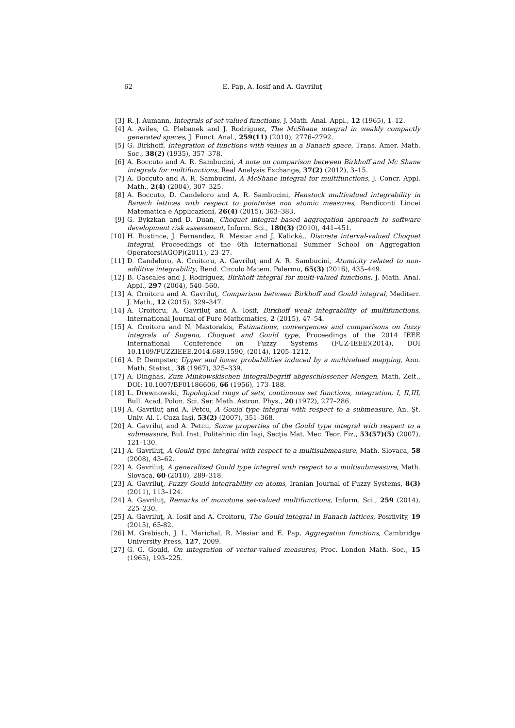62 E. Pap, A. Iosif and A. Gavriluţ
[3] R. J. Aumann, Integrals of set-valued functions, J. Math. Anal. Appl., 12 (1965), 1–12.
[4] A. Aviles, G. Plebanek and J. Rodriguez, The McShane integral in weakly compactly generated spaces, J. Funct. Anal., 259(11) (2010), 2776–2792.
[5] G. Birkhoff, Integration of functions with values in a Banach space, Trans. Amer. Math. Soc., 38(2) (1935), 357–378.
[6] A. Boccuto and A. R. Sambucini, A note on comparison between Birkhoff and Mc Shane integrals for multifunctions, Real Analysis Exchange, 37(2) (2012), 3–15.
[7] A. Boccuto and A. R. Sambucini, A McShane integral for multifunctions, J. Concr. Appl. Math., 2(4) (2004), 307–325.
[8] A. Boccuto, D. Candeloro and A. R. Sambucini, Henstock multivalued integrability in Banach lattices with respect to pointwise non atomic measures, Rendiconti Lincei Matematica e Applicazioni, 26(4) (2015), 363–383.
[9] G. Bykzkan and D. Duan, Choquet integral based aggregation approach to software development risk assessment, Inform. Sci., 180(3) (2010), 441–451.
[10] H. Bustince, J. Fernandez, R. Mesiar and J. Kalická,, Discrete interval-valued Choquet integral, Proceedings of the 6th International Summer School on Aggregation Operators(AGOP)(2011), 23–27.
[11] D. Candeloro, A. Croitoru, A. Gavriluţ and A. R. Sambucini, Atomicity related to non-additive integrability, Rend. Circolo Matem. Palermo, 65(3) (2016), 435–449.
[12] B. Cascales and J. Rodriguez, Birkhoff integral for multi-valued functions, J. Math. Anal. Appl., 297 (2004), 540–560.
[13] A. Croitoru and A. Gavriluţ, Comparison between Birkhoff and Gould integral, Mediterr. J. Math., 12 (2015), 329–347.
[14] A. Croitoru, A. Gavriluţ and A. Iosif, Birkhoff weak integrability of multifunctions, International Journal of Pure Mathematics, 2 (2015), 47–54.
[15] A. Croitoru and N. Mastorakis, Estimations, convergences and comparisons on fuzzy integrals of Sugeno, Choquet and Gould type, Proceedings of the 2014 IEEE International Conference on Fuzzy Systems (FUZ-IEEE)(2014), DOI 10.1109/FUZZIEEE.2014.689.1590, (2014), 1205–1212.
[16] A. P. Dempster, Upper and lower probabilities induced by a multivalued mapping, Ann. Math. Statist., 38 (1967), 325–339.
[17] A. Dinghas, Zum Minkowskischen Integralbegriff abgeschlossener Mengen, Math. Zeit., DOI: 10.1007/BF01186606, 66 (1956), 173–188.
[18] L. Drewnowski, Topological rings of sets, continuous set functions, integration, I, II,III, Bull. Acad. Polon. Sci. Ser. Math. Astron. Phys., 20 (1972), 277–286.
[19] A. Gavriluţ and A. Petcu, A Gould type integral with respect to a submeasure, An. Şt. Univ. Al. I. Cuza Iaşi, 53(2) (2007), 351–368.
[20] A. Gavriluţ and A. Petcu, Some properties of the Gould type integral with respect to a submeasure, Bul. Inst. Politehnic din Iaşi, Secţia Mat. Mec. Teor. Fiz., 53(57)(5) (2007), 121–130.
[21] A. Gavriluţ, A Gould type integral with respect to a multisubmeasure, Math. Slovaca, 58 (2008), 43–62.
[22] A. Gavriluţ, A generalized Gould type integral with respect to a multisubmeasure, Math. Slovaca, 60 (2010), 289–318.
[23] A. Gavriluţ, Fuzzy Gould integrability on atoms, Iranian Journal of Fuzzy Systems, 8(3) (2011), 113–124.
[24] A. Gavriluţ, Remarks of monotone set-valued multifunctions, Inform. Sci., 259 (2014), 225–230.
[25] A. Gavriluţ, A. Iosif and A. Croitoru, The Gould integral in Banach lattices, Positivity, 19 (2015), 65-82.
[26] M. Grabisch, J. L. Marichal, R. Mesiar and E. Pap, Aggregation functions, Cambridge University Press, 127, 2009.
[27] G. G. Gould, On integration of vector-valued measures, Proc. London Math. Soc., 15 (1965), 193–225.